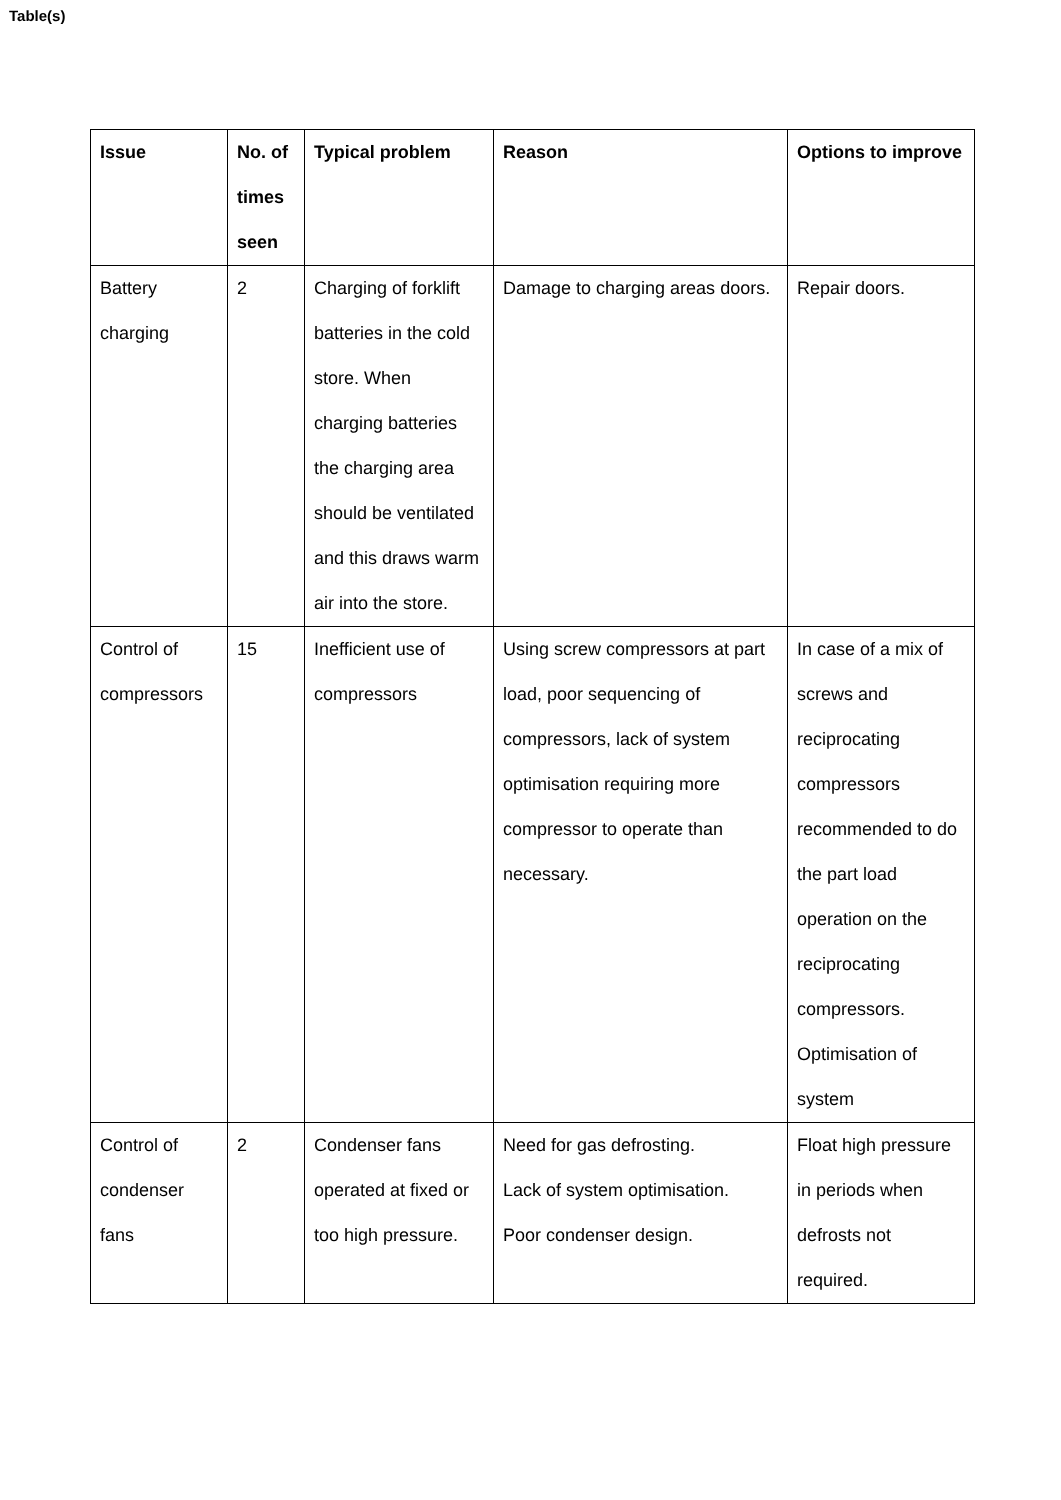Table(s)
| Issue | No. of times seen | Typical problem | Reason | Options to improve |
| --- | --- | --- | --- | --- |
| Battery charging | 2 | Charging of forklift batteries in the cold store. When charging batteries the charging area should be ventilated and this draws warm air into the store. | Damage to charging areas doors. | Repair doors. |
| Control of compressors | 15 | Inefficient use of compressors | Using screw compressors at part load, poor sequencing of compressors, lack of system optimisation requiring more compressor to operate than necessary. | In case of a mix of screws and reciprocating compressors recommended to do the part load operation on the reciprocating compressors. Optimisation of system |
| Control of condenser fans | 2 | Condenser fans operated at fixed or too high pressure. | Need for gas defrosting. Lack of system optimisation. Poor condenser design. | Float high pressure in periods when defrosts not required. |